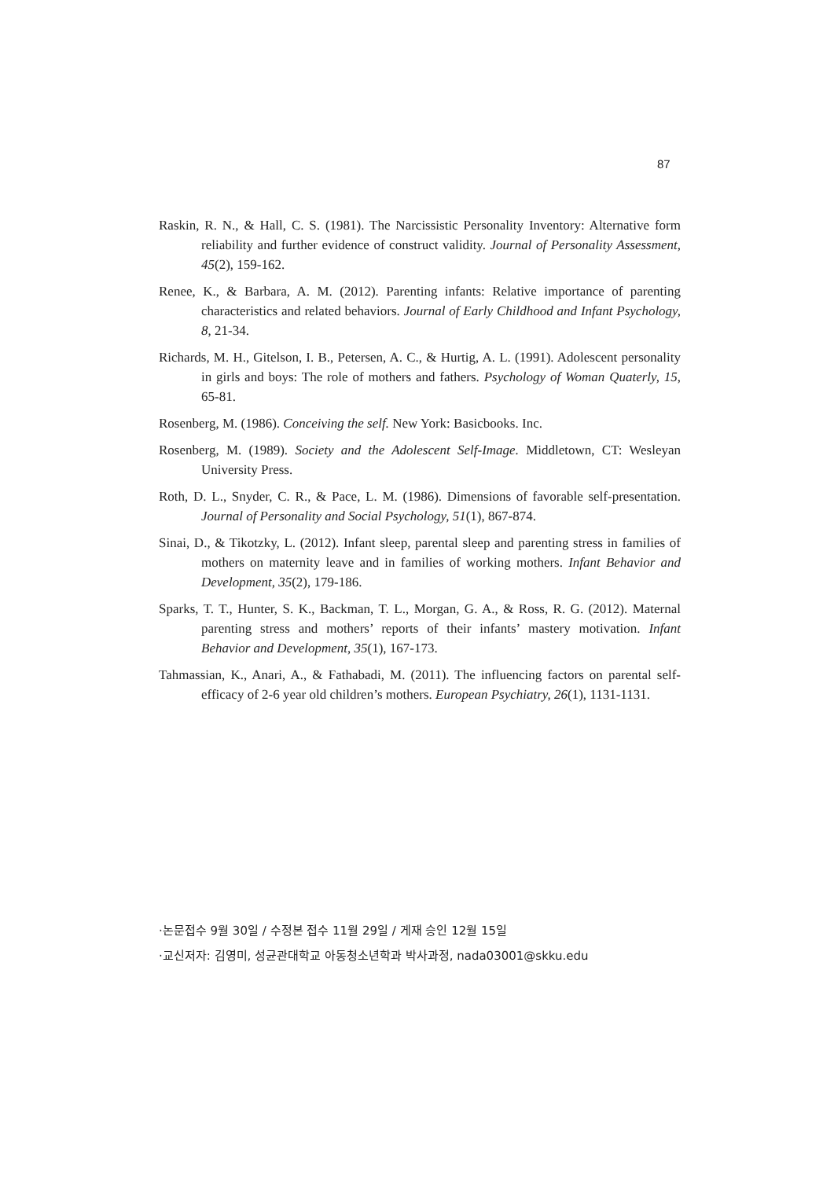87
Raskin, R. N., & Hall, C. S. (1981). The Narcissistic Personality Inventory: Alternative form reliability and further evidence of construct validity. Journal of Personality Assessment, 45(2), 159-162.
Renee, K., & Barbara, A. M. (2012). Parenting infants: Relative importance of parenting characteristics and related behaviors. Journal of Early Childhood and Infant Psychology, 8, 21-34.
Richards, M. H., Gitelson, I. B., Petersen, A. C., & Hurtig, A. L. (1991). Adolescent personality in girls and boys: The role of mothers and fathers. Psychology of Woman Quaterly, 15, 65-81.
Rosenberg, M. (1986). Conceiving the self. New York: Basicbooks. Inc.
Rosenberg, M. (1989). Society and the Adolescent Self-Image. Middletown, CT: Wesleyan University Press.
Roth, D. L., Snyder, C. R., & Pace, L. M. (1986). Dimensions of favorable self-presentation. Journal of Personality and Social Psychology, 51(1), 867-874.
Sinai, D., & Tikotzky, L. (2012). Infant sleep, parental sleep and parenting stress in families of mothers on maternity leave and in families of working mothers. Infant Behavior and Development, 35(2), 179-186.
Sparks, T. T., Hunter, S. K., Backman, T. L., Morgan, G. A., & Ross, R. G. (2012). Maternal parenting stress and mothers’ reports of their infants’ mastery motivation. Infant Behavior and Development, 35(1), 167-173.
Tahmassian, K., Anari, A., & Fathabadi, M. (2011). The influencing factors on parental self-efficacy of 2-6 year old children’s mothers. European Psychiatry, 26(1), 1131-1131.
·논문접수 9월 30일 / 수정본 접수 11월 29일 / 게재 승인 12월 15일
·교신저자: 김영미, 성균관대학교 아동청소년학과 박사과정, nada03001@skku.edu